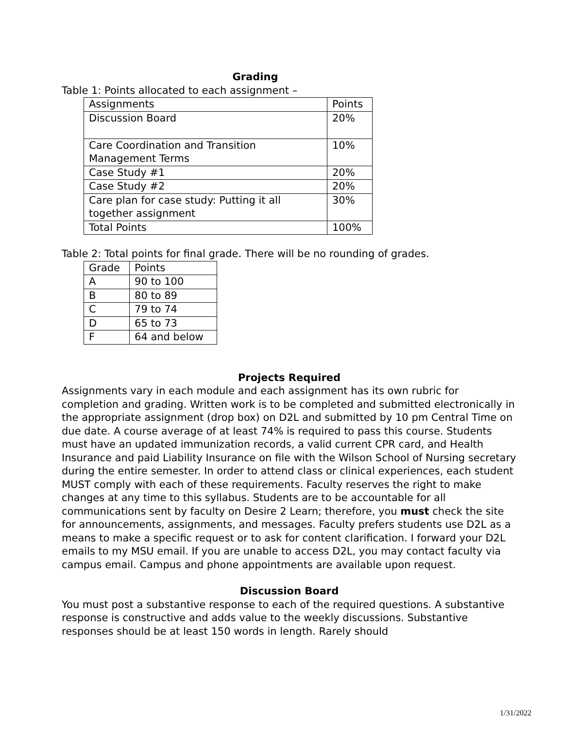Grading
Table 1: Points allocated to each assignment –
| Assignments | Points |
| Discussion Board | 20% |
| Care Coordination and Transition Management Terms | 10% |
| Case Study #1 | 20% |
| Case Study #2 | 20% |
| Care plan for case study: Putting it all together assignment | 30% |
| Total Points | 100% |
Table 2: Total points for final grade. There will be no rounding of grades.
| Grade | Points |
| A | 90 to 100 |
| B | 80 to 89 |
| C | 79 to 74 |
| D | 65 to 73 |
| F | 64 and below |
Projects Required
Assignments vary in each module and each assignment has its own rubric for completion and grading. Written work is to be completed and submitted electronically in the appropriate assignment (drop box) on D2L and submitted by 10 pm Central Time on due date. A course average of at least 74% is required to pass this course. Students must have an updated immunization records, a valid current CPR card, and Health Insurance and paid Liability Insurance on file with the Wilson School of Nursing secretary during the entire semester. In order to attend class or clinical experiences, each student MUST comply with each of these requirements. Faculty reserves the right to make changes at any time to this syllabus. Students are to be accountable for all communications sent by faculty on Desire 2 Learn; therefore, you must check the site for announcements, assignments, and messages. Faculty prefers students use D2L as a means to make a specific request or to ask for content clarification. I forward your D2L emails to my MSU email. If you are unable to access D2L, you may contact faculty via campus email. Campus and phone appointments are available upon request.
Discussion Board
You must post a substantive response to each of the required questions. A substantive response is constructive and adds value to the weekly discussions. Substantive responses should be at least 150 words in length. Rarely should
1/31/2022